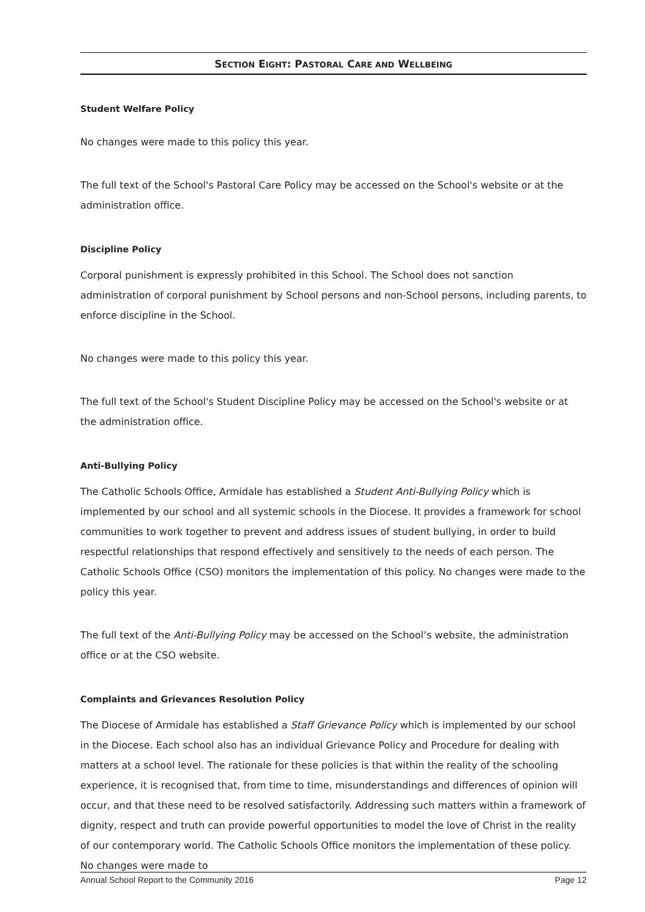SECTION EIGHT: PASTORAL CARE AND WELLBEING
Student Welfare Policy
No changes were made to this policy this year.
The full text of the School's Pastoral Care Policy may be accessed on the School's website or at the administration office.
Discipline Policy
Corporal punishment is expressly prohibited in this School. The School does not sanction administration of corporal punishment by School persons and non-School persons, including parents, to enforce discipline in the School.
No changes were made to this policy this year.
The full text of the School's Student Discipline Policy may be accessed on the School's website or at the administration office.
Anti-Bullying Policy
The Catholic Schools Office, Armidale has established a Student Anti-Bullying Policy which is implemented by our school and all systemic schools in the Diocese. It provides a framework for school communities to work together to prevent and address issues of student bullying, in order to build respectful relationships that respond effectively and sensitively to the needs of each person. The Catholic Schools Office (CSO) monitors the implementation of this policy. No changes were made to the policy this year.
The full text of the Anti-Bullying Policy may be accessed on the School’s website, the administration office or at the CSO website.
Complaints and Grievances Resolution Policy
The Diocese of Armidale has established a Staff Grievance Policy which is implemented by our school in the Diocese. Each school also has an individual Grievance Policy and Procedure for dealing with matters at a school level. The rationale for these policies is that within the reality of the schooling experience, it is recognised that, from time to time, misunderstandings and differences of opinion will occur, and that these need to be resolved satisfactorily. Addressing such matters within a framework of dignity, respect and truth can provide powerful opportunities to model the love of Christ in the reality of our contemporary world. The Catholic Schools Office monitors the implementation of these policy. No changes were made to
Annual School Report to the Community 2016 Page 12